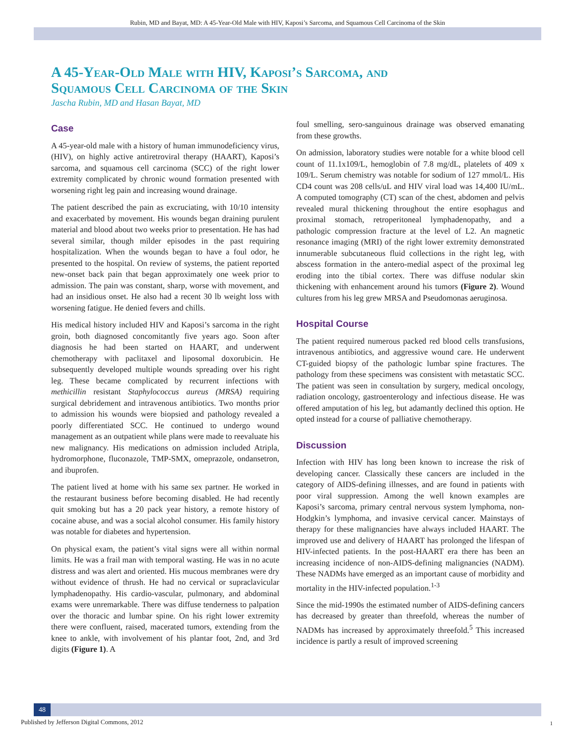Rubin, MD and Bayat, MD: A 45-Year-Old Male with HIV, Kaposi’s Sarcoma, and Squamous Cell Carcinoma of the Skin
A 45-Year-Old Male with HIV, Kaposi’s Sarcoma, and
Squamous Cell Carcinoma of the Skin
Jascha Rubin, MD and Hasan Bayat, MD
Case
A 45-year-old male with a history of human immunodeficiency virus, (HIV), on highly active antiretroviral therapy (HAART), Kaposi’s sarcoma, and squamous cell carcinoma (SCC) of the right lower extremity complicated by chronic wound formation presented with worsening right leg pain and increasing wound drainage.
The patient described the pain as excruciating, with 10/10 intensity and exacerbated by movement. His wounds began draining purulent material and blood about two weeks prior to presentation. He has had several similar, though milder episodes in the past requiring hospitalization. When the wounds began to have a foul odor, he presented to the hospital. On review of systems, the patient reported new-onset back pain that began approximately one week prior to admission. The pain was constant, sharp, worse with movement, and had an insidious onset. He also had a recent 30 lb weight loss with worsening fatigue. He denied fevers and chills.
His medical history included HIV and Kaposi’s sarcoma in the right groin, both diagnosed concomitantly five years ago. Soon after diagnosis he had been started on HAART, and underwent chemotherapy with paclitaxel and liposomal doxorubicin. He subsequently developed multiple wounds spreading over his right leg. These became complicated by recurrent infections with methicillin resistant Staphylococcus aureus (MRSA) requiring surgical debridement and intravenous antibiotics. Two months prior to admission his wounds were biopsied and pathology revealed a poorly differentiated SCC. He continued to undergo wound management as an outpatient while plans were made to reevaluate his new malignancy. His medications on admission included Atripla, hydromorphone, fluconazole, TMP-SMX, omeprazole, ondansetron, and ibuprofen.
The patient lived at home with his same sex partner. He worked in the restaurant business before becoming disabled. He had recently quit smoking but has a 20 pack year history, a remote history of cocaine abuse, and was a social alcohol consumer. His family history was notable for diabetes and hypertension.
On physical exam, the patient’s vital signs were all within normal limits. He was a frail man with temporal wasting. He was in no acute distress and was alert and oriented. His mucous membranes were dry without evidence of thrush. He had no cervical or supraclavicular lymphadenopathy. His cardio-vascular, pulmonary, and abdominal exams were unremarkable. There was diffuse tenderness to palpation over the thoracic and lumbar spine. On his right lower extremity there were confluent, raised, macerated tumors, extending from the knee to ankle, with involvement of his plantar foot, 2nd, and 3rd digits (Figure 1). A
foul smelling, sero-sanguinous drainage was observed emanating from these growths.
On admission, laboratory studies were notable for a white blood cell count of 11.1x109/L, hemoglobin of 7.8 mg/dL, platelets of 409 x 109/L. Serum chemistry was notable for sodium of 127 mmol/L. His CD4 count was 208 cells/uL and HIV viral load was 14,400 IU/mL. A computed tomography (CT) scan of the chest, abdomen and pelvis revealed mural thickening throughout the entire esophagus and proximal stomach, retroperitoneal lymphadenopathy, and a pathologic compression fracture at the level of L2. An magnetic resonance imaging (MRI) of the right lower extremity demonstrated innumerable subcutaneous fluid collections in the right leg, with abscess formation in the antero-medial aspect of the proximal leg eroding into the tibial cortex. There was diffuse nodular skin thickening with enhancement around his tumors (Figure 2). Wound cultures from his leg grew MRSA and Pseudomonas aeruginosa.
Hospital Course
The patient required numerous packed red blood cells transfusions, intravenous antibiotics, and aggressive wound care. He underwent CT-guided biopsy of the pathologic lumbar spine fractures. The pathology from these specimens was consistent with metastatic SCC. The patient was seen in consultation by surgery, medical oncology, radiation oncology, gastroenterology and infectious disease. He was offered amputation of his leg, but adamantly declined this option. He opted instead for a course of palliative chemotherapy.
Discussion
Infection with HIV has long been known to increase the risk of developing cancer. Classically these cancers are included in the category of AIDS-defining illnesses, and are found in patients with poor viral suppression. Among the well known examples are Kaposi’s sarcoma, primary central nervous system lymphoma, non-Hodgkin’s lymphoma, and invasive cervical cancer. Mainstays of therapy for these malignancies have always included HAART. The improved use and delivery of HAART has prolonged the lifespan of HIV-infected patients. In the post-HAART era there has been an increasing incidence of non-AIDS-defining malignancies (NADM). These NADMs have emerged as an important cause of morbidity and mortality in the HIV-infected population.<sup>1-3</sup>
Since the mid-1990s the estimated number of AIDS-defining cancers has decreased by greater than threefold, whereas the number of NADMs has increased by approximately threefold.<sup>5</sup> This increased incidence is partly a result of improved screening
48
Published by Jefferson Digital Commons, 2012
1